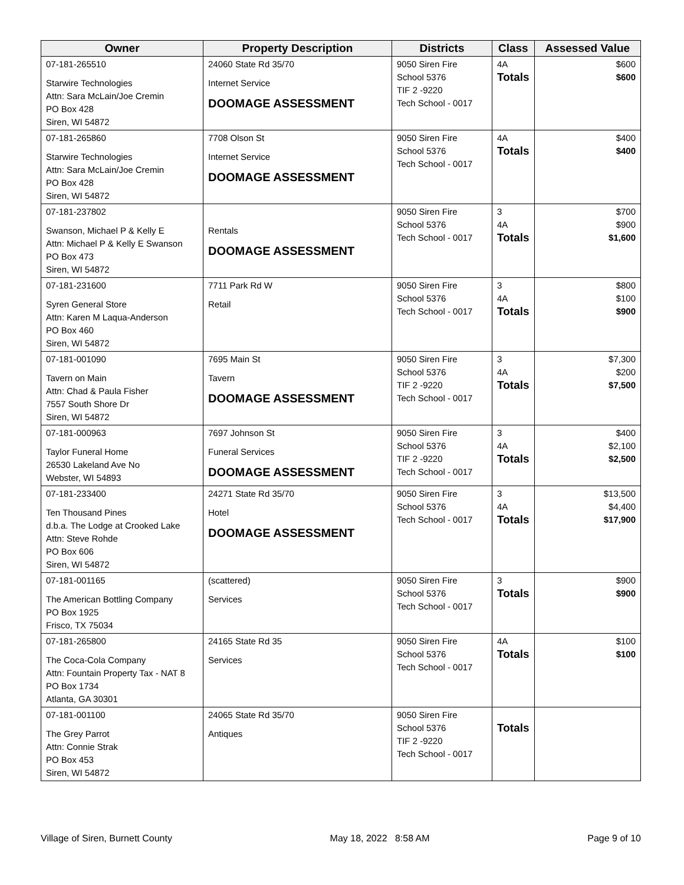| Owner | Property Description | Districts | Class | Assessed Value |
| --- | --- | --- | --- | --- |
| 07-181-265510 Starwire Technologies Attn: Sara McLain/Joe Cremin PO Box 428 Siren, WI 54872 | 24060 State Rd 35/70 Internet Service DOOMAGE ASSESSMENT | 9050 Siren Fire School 5376 TIF 2 -9220 Tech School - 0017 | 4A Totals | $600 $600 |
| 07-181-265860 Starwire Technologies Attn: Sara McLain/Joe Cremin PO Box 428 Siren, WI 54872 | 7708 Olson St Internet Service DOOMAGE ASSESSMENT | 9050 Siren Fire School 5376 Tech School - 0017 | 4A Totals | $400 $400 |
| 07-181-237802 Swanson, Michael P & Kelly E Attn: Michael P & Kelly E Swanson PO Box 473 Siren, WI 54872 | Rentals DOOMAGE ASSESSMENT | 9050 Siren Fire School 5376 Tech School - 0017 | 3 4A Totals | $700 $900 $1,600 |
| 07-181-231600 Syren General Store Attn: Karen M Laqua-Anderson PO Box 460 Siren, WI 54872 | 7711 Park Rd W Retail | 9050 Siren Fire School 5376 Tech School - 0017 | 3 4A Totals | $800 $100 $900 |
| 07-181-001090 Tavern on Main Attn: Chad & Paula Fisher 7557 South Shore Dr Siren, WI 54872 | 7695 Main St Tavern DOOMAGE ASSESSMENT | 9050 Siren Fire School 5376 TIF 2 -9220 Tech School - 0017 | 3 4A Totals | $7,300 $200 $7,500 |
| 07-181-000963 Taylor Funeral Home 26530 Lakeland Ave No Webster, WI 54893 | 7697 Johnson St Funeral Services DOOMAGE ASSESSMENT | 9050 Siren Fire School 5376 TIF 2 -9220 Tech School - 0017 | 3 4A Totals | $400 $2,100 $2,500 |
| 07-181-233400 Ten Thousand Pines d.b.a. The Lodge at Crooked Lake Attn: Steve Rohde PO Box 606 Siren, WI 54872 | 24271 State Rd 35/70 Hotel DOOMAGE ASSESSMENT | 9050 Siren Fire School 5376 Tech School - 0017 | 3 4A Totals | $13,500 $4,400 $17,900 |
| 07-181-001165 The American Bottling Company PO Box 1925 Frisco, TX 75034 | (scattered) Services | 9050 Siren Fire School 5376 Tech School - 0017 | 3 Totals | $900 $900 |
| 07-181-265800 The Coca-Cola Company Attn: Fountain Property Tax - NAT 8 PO Box 1734 Atlanta, GA 30301 | 24165 State Rd 35 Services | 9050 Siren Fire School 5376 Tech School - 0017 | 4A Totals | $100 $100 |
| 07-181-001100 The Grey Parrot Attn: Connie Strak PO Box 453 Siren, WI 54872 | 24065 State Rd 35/70 Antiques | 9050 Siren Fire School 5376 TIF 2 -9220 Tech School - 0017 | Totals | |
Village of Siren, Burnett County May 18, 2022 8:58 AM Page 9 of 10